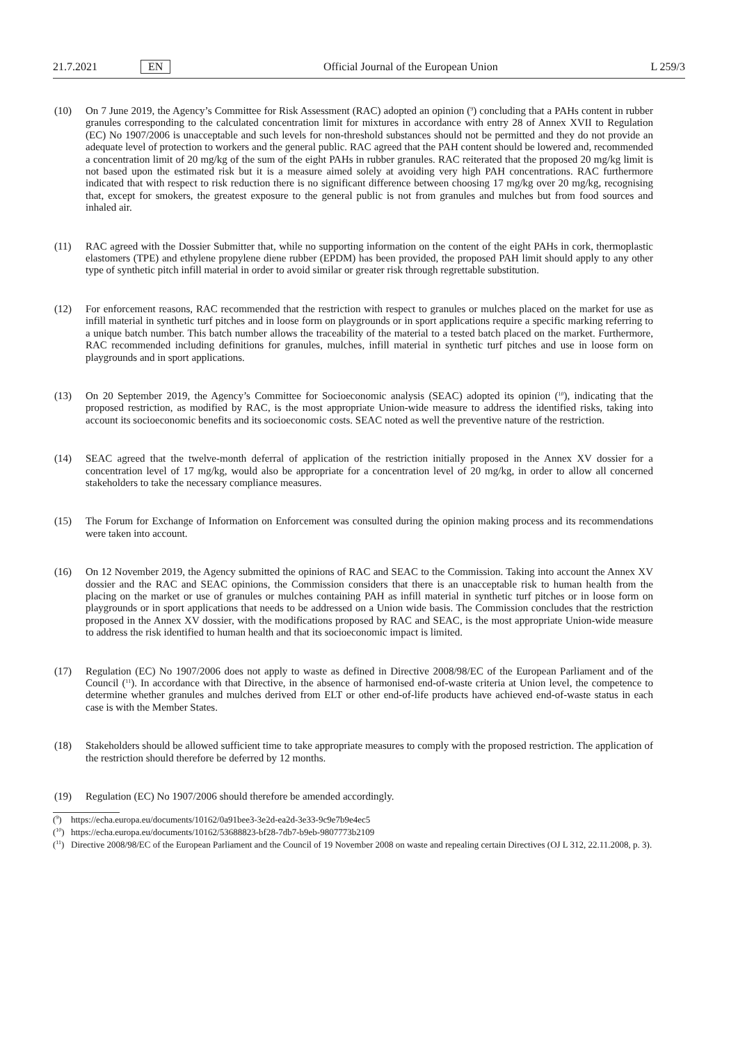21.7.2021 EN Official Journal of the European Union L 259/3
(10) On 7 June 2019, the Agency’s Committee for Risk Assessment (RAC) adopted an opinion (<sup>9</sup>) concluding that a PAHs content in rubber granules corresponding to the calculated concentration limit for mixtures in accordance with entry 28 of Annex XVII to Regulation (EC) No 1907/2006 is unacceptable and such levels for non-threshold substances should not be permitted and they do not provide an adequate level of protection to workers and the general public. RAC agreed that the PAH content should be lowered and, recommended a concentration limit of 20 mg/kg of the sum of the eight PAHs in rubber granules. RAC reiterated that the proposed 20 mg/kg limit is not based upon the estimated risk but it is a measure aimed solely at avoiding very high PAH concentrations. RAC furthermore indicated that with respect to risk reduction there is no significant difference between choosing 17 mg/kg over 20 mg/kg, recognising that, except for smokers, the greatest exposure to the general public is not from granules and mulches but from food sources and inhaled air.
(11) RAC agreed with the Dossier Submitter that, while no supporting information on the content of the eight PAHs in cork, thermoplastic elastomers (TPE) and ethylene propylene diene rubber (EPDM) has been provided, the proposed PAH limit should apply to any other type of synthetic pitch infill material in order to avoid similar or greater risk through regrettable substitution.
(12) For enforcement reasons, RAC recommended that the restriction with respect to granules or mulches placed on the market for use as infill material in synthetic turf pitches and in loose form on playgrounds or in sport applications require a specific marking referring to a unique batch number. This batch number allows the traceability of the material to a tested batch placed on the market. Furthermore, RAC recommended including definitions for granules, mulches, infill material in synthetic turf pitches and use in loose form on playgrounds and in sport applications.
(13) On 20 September 2019, the Agency’s Committee for Socioeconomic analysis (SEAC) adopted its opinion (<sup>10</sup>), indicating that the proposed restriction, as modified by RAC, is the most appropriate Union-wide measure to address the identified risks, taking into account its socioeconomic benefits and its socioeconomic costs. SEAC noted as well the preventive nature of the restriction.
(14) SEAC agreed that the twelve-month deferral of application of the restriction initially proposed in the Annex XV dossier for a concentration level of 17 mg/kg, would also be appropriate for a concentration level of 20 mg/kg, in order to allow all concerned stakeholders to take the necessary compliance measures.
(15) The Forum for Exchange of Information on Enforcement was consulted during the opinion making process and its recommendations were taken into account.
(16) On 12 November 2019, the Agency submitted the opinions of RAC and SEAC to the Commission. Taking into account the Annex XV dossier and the RAC and SEAC opinions, the Commission considers that there is an unacceptable risk to human health from the placing on the market or use of granules or mulches containing PAH as infill material in synthetic turf pitches or in loose form on playgrounds or in sport applications that needs to be addressed on a Union wide basis. The Commission concludes that the restriction proposed in the Annex XV dossier, with the modifications proposed by RAC and SEAC, is the most appropriate Union-wide measure to address the risk identified to human health and that its socioeconomic impact is limited.
(17) Regulation (EC) No 1907/2006 does not apply to waste as defined in Directive 2008/98/EC of the European Parliament and of the Council (<sup>11</sup>). In accordance with that Directive, in the absence of harmonised end-of-waste criteria at Union level, the competence to determine whether granules and mulches derived from ELT or other end-of-life products have achieved end-of-waste status in each case is with the Member States.
(18) Stakeholders should be allowed sufficient time to take appropriate measures to comply with the proposed restriction. The application of the restriction should therefore be deferred by 12 months.
(19) Regulation (EC) No 1907/2006 should therefore be amended accordingly.
(<sup>9</sup>) https://echa.europa.eu/documents/10162/0a91bee3-3e2d-ea2d-3e33-9c9e7b9e4ec5
(<sup>10</sup>) https://echa.europa.eu/documents/10162/53688823-bf28-7db7-b9eb-9807773b2109
(<sup>11</sup>) Directive 2008/98/EC of the European Parliament and the Council of 19 November 2008 on waste and repealing certain Directives (OJ L 312, 22.11.2008, p. 3).